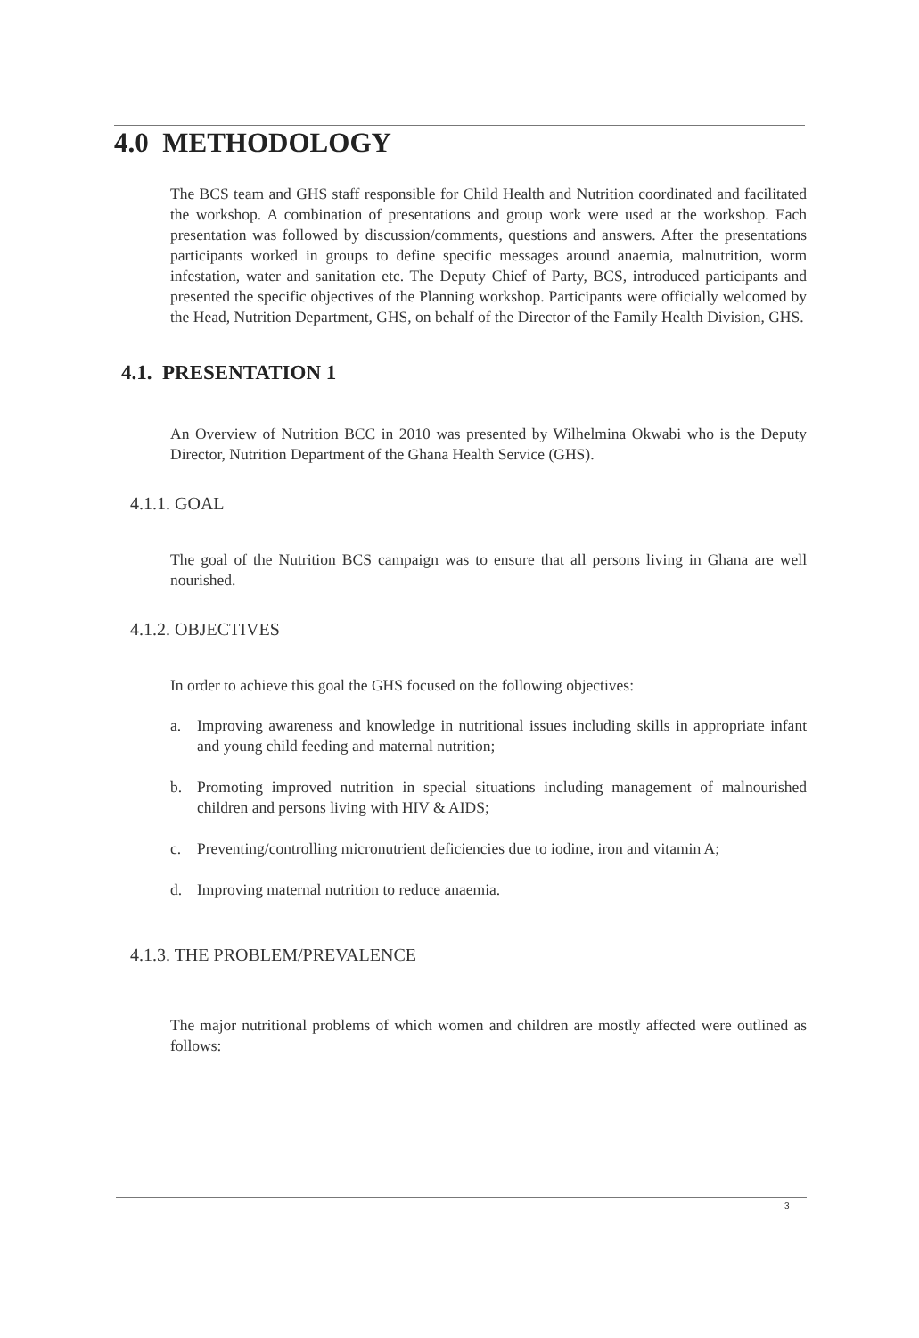4.0 METHODOLOGY
The BCS team and GHS staff responsible for Child Health and Nutrition coordinated and facilitated the workshop. A combination of presentations and group work were used at the workshop. Each presentation was followed by discussion/comments, questions and answers. After the presentations participants worked in groups to define specific messages around anaemia, malnutrition, worm infestation, water and sanitation etc. The Deputy Chief of Party, BCS, introduced participants and presented the specific objectives of the Planning workshop. Participants were officially welcomed by the Head, Nutrition Department, GHS, on behalf of the Director of the Family Health Division, GHS.
4.1. PRESENTATION 1
An Overview of Nutrition BCC in 2010 was presented by Wilhelmina Okwabi who is the Deputy Director, Nutrition Department of the Ghana Health Service (GHS).
4.1.1. GOAL
The goal of the Nutrition BCS campaign was to ensure that all persons living in Ghana are well nourished.
4.1.2. OBJECTIVES
In order to achieve this goal the GHS focused on the following objectives:
a. Improving awareness and knowledge in nutritional issues including skills in appropriate infant and young child feeding and maternal nutrition;
b. Promoting improved nutrition in special situations including management of malnourished children and persons living with HIV & AIDS;
c. Preventing/controlling micronutrient deficiencies due to iodine, iron and vitamin A;
d. Improving maternal nutrition to reduce anaemia.
4.1.3. THE PROBLEM/PREVALENCE
The major nutritional problems of which women and children are mostly affected were outlined as follows:
3